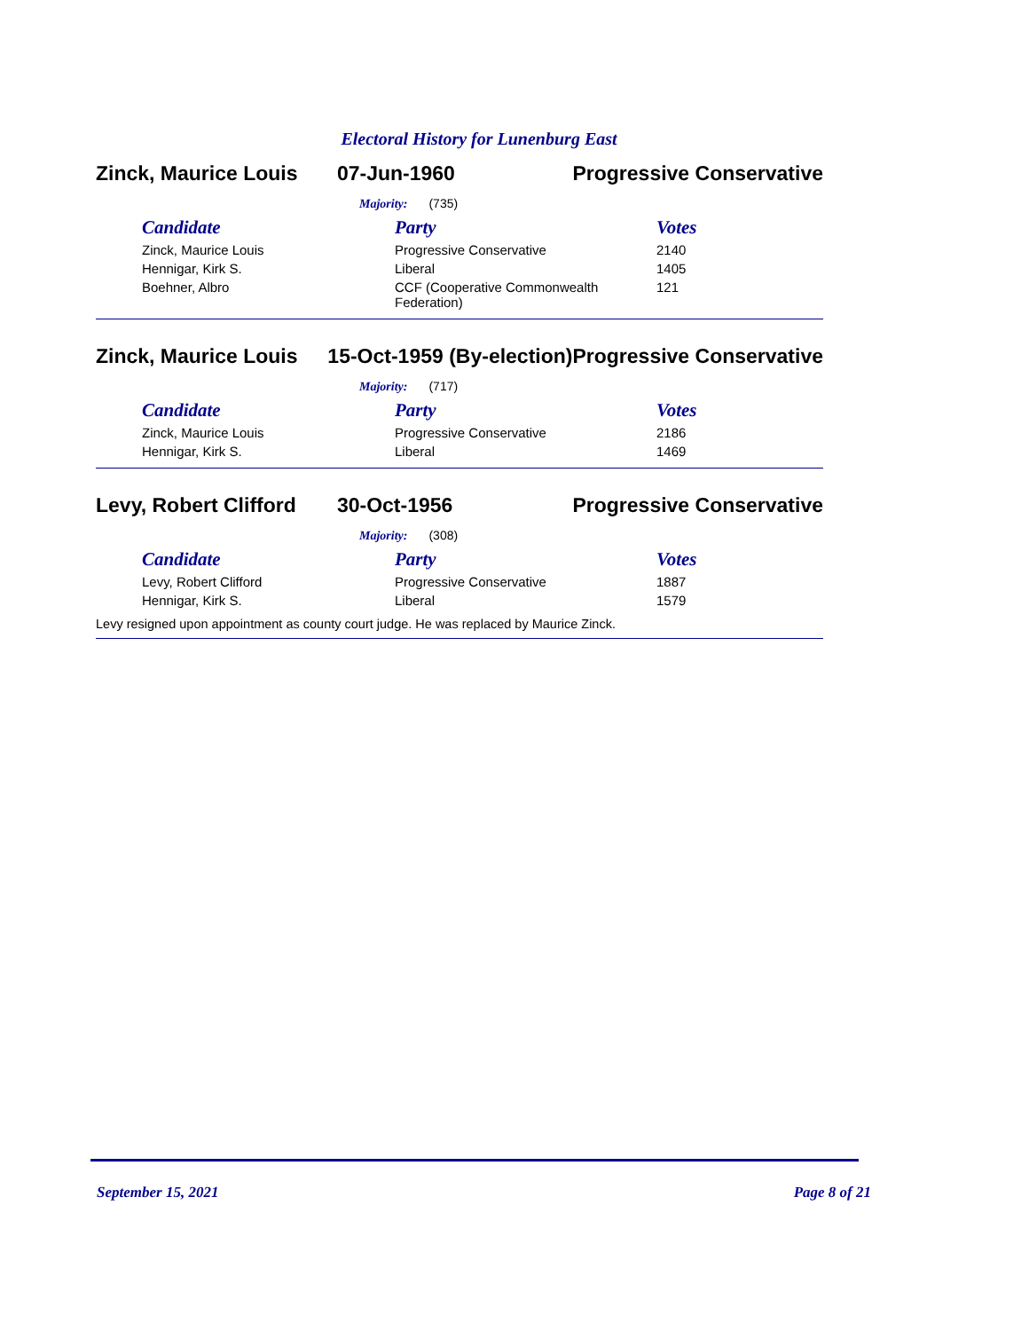Electoral History for Lunenburg East
Zinck, Maurice Louis 07-Jun-1960 Progressive Conservative
Majority: (735)
| Candidate | Party | Votes |
| --- | --- | --- |
| Zinck, Maurice Louis | Progressive Conservative | 2140 |
| Hennigar, Kirk S. | Liberal | 1405 |
| Boehner, Albro | CCF (Cooperative Commonwealth Federation) | 121 |
Zinck, Maurice Louis 15-Oct-1959 (By-election)
Progressive Conservative
Majority: (717)
| Candidate | Party | Votes |
| --- | --- | --- |
| Zinck, Maurice Louis | Progressive Conservative | 2186 |
| Hennigar, Kirk S. | Liberal | 1469 |
Levy, Robert Clifford 30-Oct-1956 Progressive Conservative
Majority: (308)
| Candidate | Party | Votes |
| --- | --- | --- |
| Levy, Robert Clifford | Progressive Conservative | 1887 |
| Hennigar, Kirk S. | Liberal | 1579 |
Levy resigned upon appointment as county court judge. He was replaced by Maurice Zinck.
September 15, 2021 Page 8 of 21